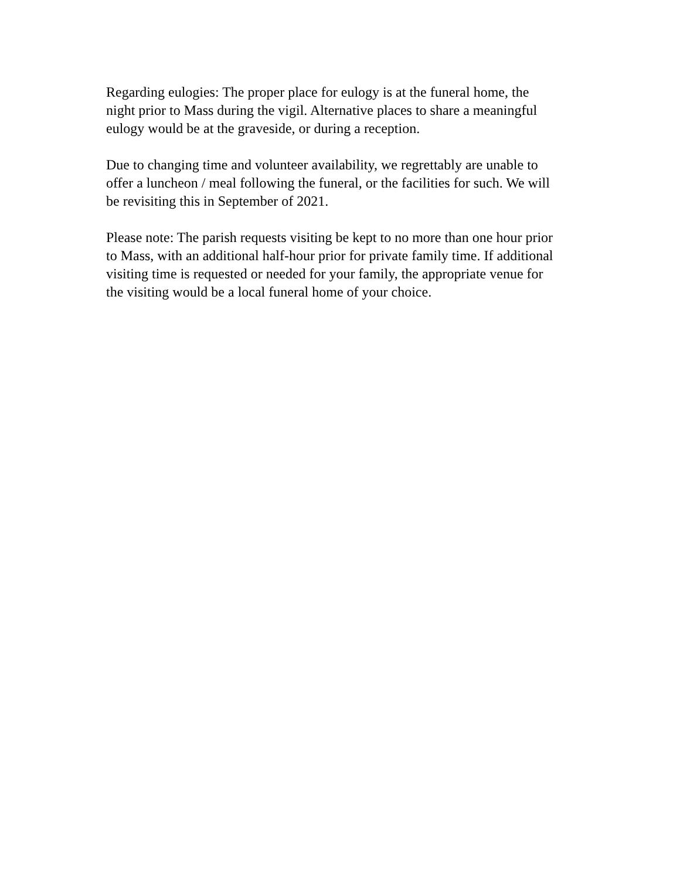Regarding eulogies: The proper place for eulogy is at the funeral home, the night prior to Mass during the vigil. Alternative places to share a meaningful eulogy would be at the graveside, or during a reception.
Due to changing time and volunteer availability, we regrettably are unable to offer a luncheon / meal following the funeral, or the facilities for such. We will be revisiting this in September of 2021.
Please note: The parish requests visiting be kept to no more than one hour prior to Mass, with an additional half-hour prior for private family time. If additional visiting time is requested or needed for your family, the appropriate venue for the visiting would be a local funeral home of your choice.